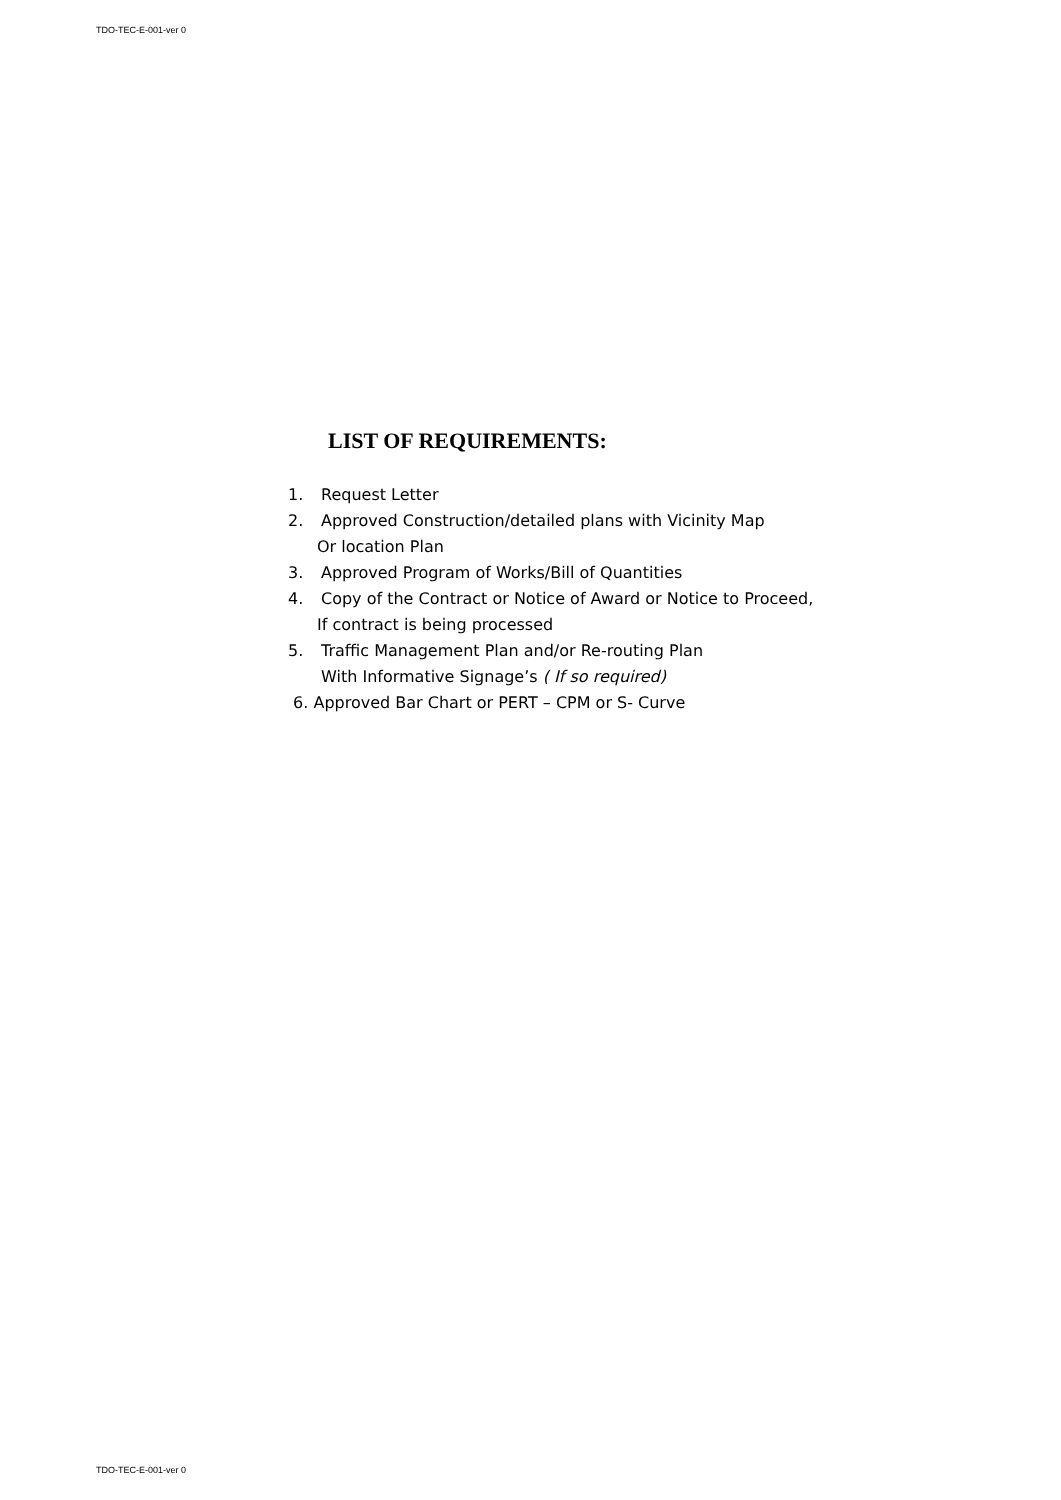TDO-TEC-E-001-ver 0
LIST OF REQUIREMENTS:
1. Request Letter
2. Approved Construction/detailed plans with Vicinity Map
Or location Plan
3. Approved Program of Works/Bill of Quantities
4. Copy of the Contract or Notice of Award or Notice to Proceed,
If contract is being processed
5. Traffic Management Plan and/or Re-routing Plan
With Informative Signage’s ( If so required)
6. Approved Bar Chart or PERT – CPM or S- Curve
TDO-TEC-E-001-ver 0